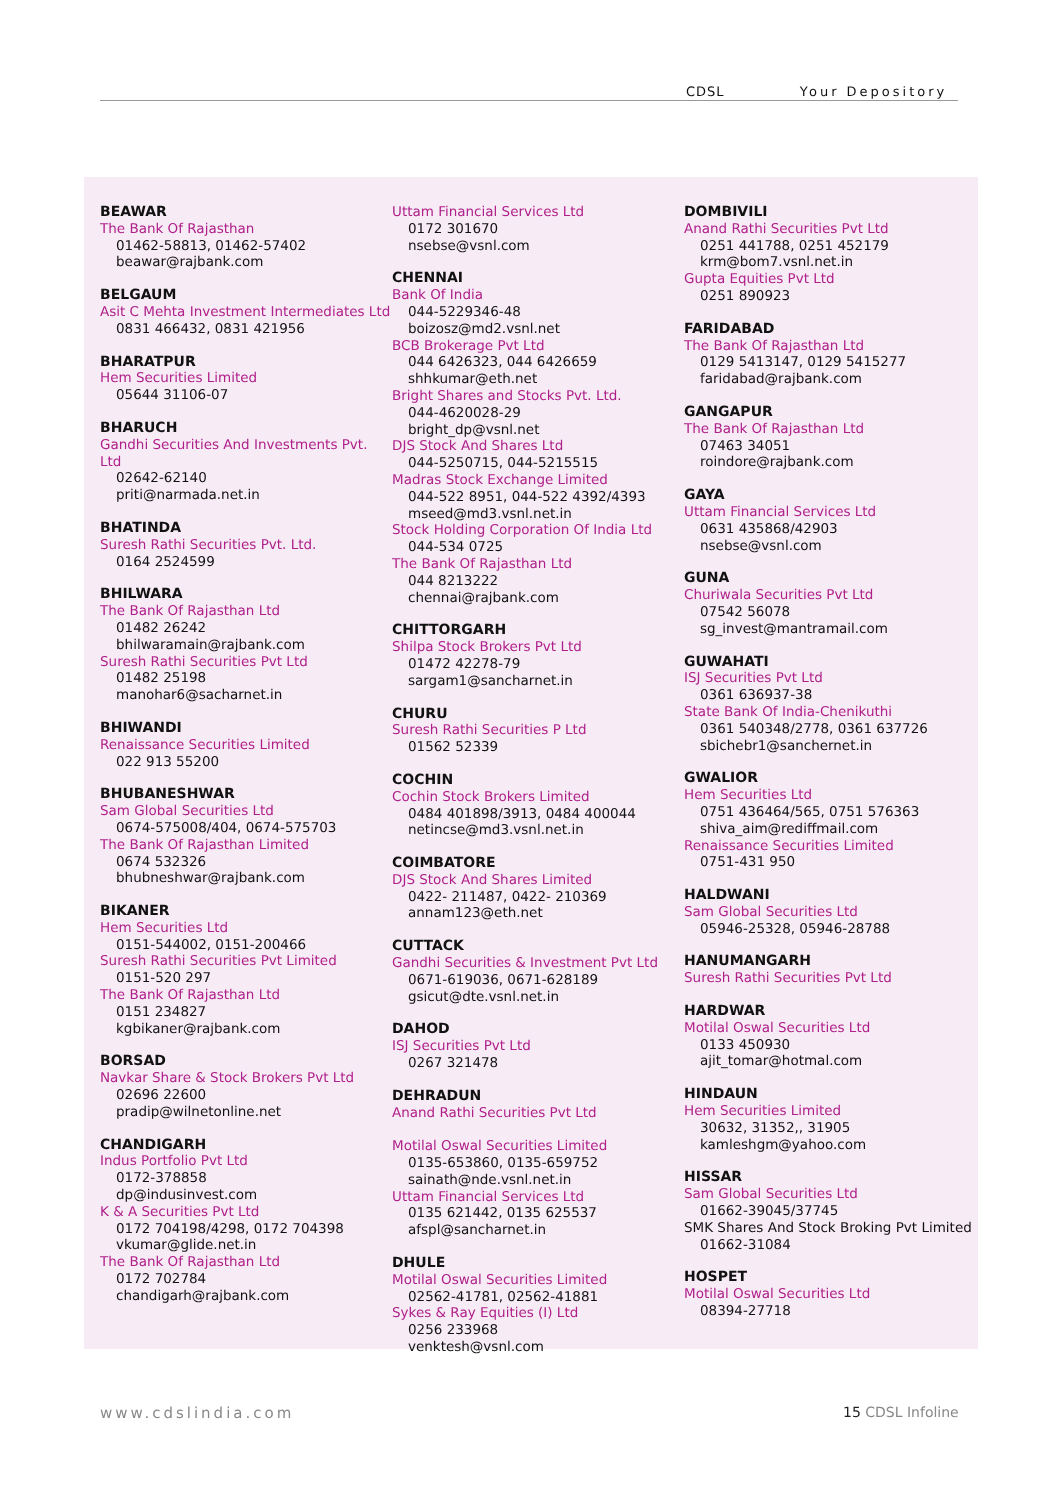CDSL Your Depository
BEAWAR
The Bank Of Rajasthan
01462-58813, 01462-57402
beawar@rajbank.com
BELGAUM
Asit C Mehta Investment Intermediates Ltd
0831 466432, 0831 421956
BHARATPUR
Hem Securities Limited
05644 31106-07
BHARUCH
Gandhi Securities And Investments Pvt. Ltd
02642-62140
priti@narmada.net.in
BHATINDA
Suresh Rathi Securities Pvt. Ltd.
0164 2524599
BHILWARA
The Bank Of Rajasthan Ltd
01482 26242
bhilwaramain@rajbank.com
Suresh Rathi Securities Pvt Ltd
01482 25198
manohar6@sacharnet.in
BHIWANDI
Renaissance Securities Limited
022 913 55200
BHUBANESHWAR
Sam Global Securities Ltd
0674-575008/404, 0674-575703
The Bank Of Rajasthan Limited
0674 532326
bhubneshwar@rajbank.com
BIKANER
Hem Securities Ltd
0151-544002, 0151-200466
Suresh Rathi Securities Pvt Limited
0151-520 297
The Bank Of Rajasthan Ltd
0151 234827
kgbikaner@rajbank.com
BORSAD
Navkar Share & Stock Brokers Pvt Ltd
02696 22600
pradip@wilnetonline.net
CHANDIGARH
Indus Portfolio Pvt Ltd
0172-378858
dp@indusinvest.com
K & A Securities Pvt Ltd
0172 704198/4298, 0172 704398
vkumar@glide.net.in
The Bank Of Rajasthan Ltd
0172 702784
chandigarh@rajbank.com
Uttam Financial Services Ltd
0172 301670
nsebse@vsnl.com
CHENNAI
Bank Of India
044-5229346-48
boizosz@md2.vsnl.net
BCB Brokerage Pvt Ltd
044 6426323, 044 6426659
shhkumar@eth.net
Bright Shares and Stocks Pvt. Ltd.
044-4620028-29
bright_dp@vsnl.net
DJS Stock And Shares Ltd
044-5250715, 044-5215515
Madras Stock Exchange Limited
044-522 8951, 044-522 4392/4393
mseed@md3.vsnl.net.in
Stock Holding Corporation Of India Ltd
044-534 0725
The Bank Of Rajasthan Ltd
044 8213222
chennai@rajbank.com
CHITTORGARH
Shilpa Stock Brokers Pvt Ltd
01472 42278-79
sargam1@sancharnet.in
CHURU
Suresh Rathi Securities P Ltd
01562 52339
COCHIN
Cochin Stock Brokers Limited
0484 401898/3913, 0484 400044
netincse@md3.vsnl.net.in
COIMBATORE
DJS Stock And Shares Limited
0422- 211487, 0422- 210369
annam123@eth.net
CUTTACK
Gandhi Securities & Investment Pvt Ltd
0671-619036, 0671-628189
gsicut@dte.vsnl.net.in
DAHOD
ISJ Securities Pvt Ltd
0267 321478
DEHRADUN
Anand Rathi Securities Pvt Ltd
Motilal Oswal Securities Limited
0135-653860, 0135-659752
sainath@nde.vsnl.net.in
Uttam Financial Services Ltd
0135 621442, 0135 625537
afspl@sancharnet.in
DHULE
Motilal Oswal Securities Limited
02562-41781, 02562-41881
Sykes & Ray Equities (I) Ltd
0256 233968
venktesh@vsnl.com
DOMBIVILI
Anand Rathi Securities Pvt Ltd
0251 441788, 0251 452179
krm@bom7.vsnl.net.in
Gupta Equities Pvt Ltd
0251 890923
FARIDABAD
The Bank Of Rajasthan Ltd
0129 5413147, 0129 5415277
faridabad@rajbank.com
GANGAPUR
The Bank Of Rajasthan Ltd
07463 34051
roindore@rajbank.com
GAYA
Uttam Financial Services Ltd
0631 435868/42903
nsebse@vsnl.com
GUNA
Churiwala Securities Pvt Ltd
07542 56078
sg_invest@mantramail.com
GUWAHATI
ISJ Securities Pvt Ltd
0361 636937-38
State Bank Of India-Chenikuthi
0361 540348/2778, 0361 637726
sbichebr1@sanchernet.in
GWALIOR
Hem Securities Ltd
0751 436464/565, 0751 576363
shiva_aim@rediffmail.com
Renaissance Securities Limited
0751-431 950
HALDWANI
Sam Global Securities Ltd
05946-25328, 05946-28788
HANUMANGARH
Suresh Rathi Securities Pvt Ltd
HARDWAR
Motilal Oswal Securities Ltd
0133 450930
ajit_tomar@hotmal.com
HINDAUN
Hem Securities Limited
30632, 31352,, 31905
kamleshgm@yahoo.com
HISSAR
Sam Global Securities Ltd
01662-39045/37745
SMK Shares And Stock Broking Pvt Limited
01662-31084
HOSPET
Motilal Oswal Securities Ltd
08394-27718
www.cdslindia.com 15 CDSL Infoline